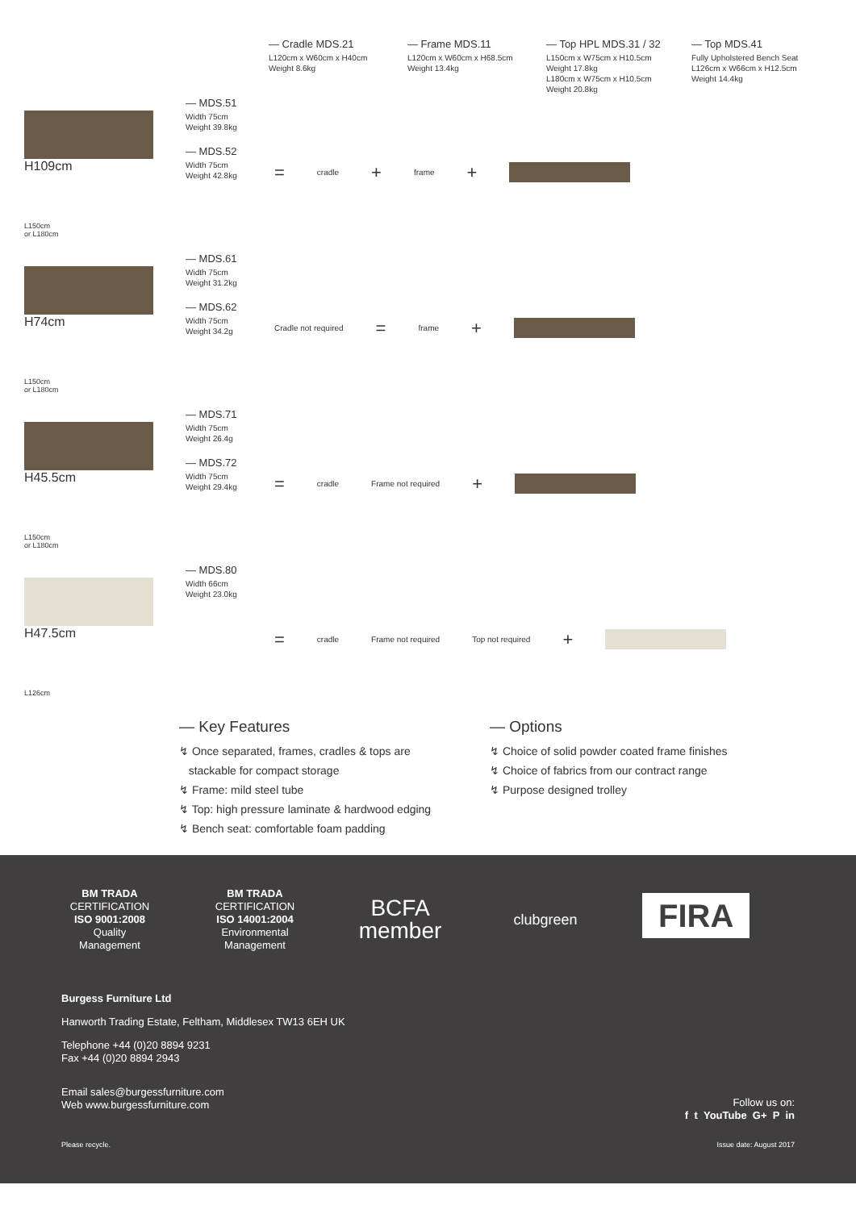— Cradle MDS.21
L120cm x W60cm x H40cm
Weight 8.6kg
— Frame MDS.11
L120cm x W60cm x H68.5cm
Weight 13.4kg
— Top HPL MDS.31 / 32
L150cm x W75cm x H10.5cm
Weight 17.8kg
L180cm x W75cm x H10.5cm
Weight 20.8kg
— Top MDS.41
Fully Upholstered Bench Seat
L126cm x W66cm x H12.5cm
Weight 14.4kg
H109cm
L150cm
or L180cm
— MDS.51
Width 75cm
Weight 39.8kg
— MDS.52
Width 75cm
Weight 42.8kg
= cradle + frame +
H74cm
L150cm
or L180cm
— MDS.61
Width 75cm
Weight 31.2kg
— MDS.62
Width 75cm
Weight 34.2g
Cradle not required = frame +
H45.5cm
L150cm
or L180cm
— MDS.71
Width 75cm
Weight 26.4g
— MDS.72
Width 75cm
Weight 29.4kg
= cradle Frame not required +
H47.5cm
L126cm
— MDS.80
Width 66cm
Weight 23.0kg
= cradle Frame not required Top not required +
— Key Features
↯ Once separated, frames, cradles & tops are
stackable for compact storage
↯ Frame: mild steel tube
↯ Top: high pressure laminate & hardwood edging
↯ Bench seat: comfortable foam padding
— Options
↯ Choice of solid powder coated frame finishes
↯ Choice of fabrics from our contract range
↯ Purpose designed trolley
BM TRADA
CERTIFICATION
ISO 9001:2008
Quality
Management
BM TRADA
CERTIFICATION
ISO 14001:2004
Environmental
Management
BCFA
member
clubgreen
FIRA
Burgess Furniture Ltd
Hanworth Trading Estate, Feltham, Middlesex TW13 6EH UK
Telephone +44 (0)20 8894 9231
Fax +44 (0)20 8894 2943
Email sales@burgessfurniture.com
Web www.burgessfurniture.com
Follow us on:
f t YouTube G+ P in
Please recycle. Issue date: August 2017